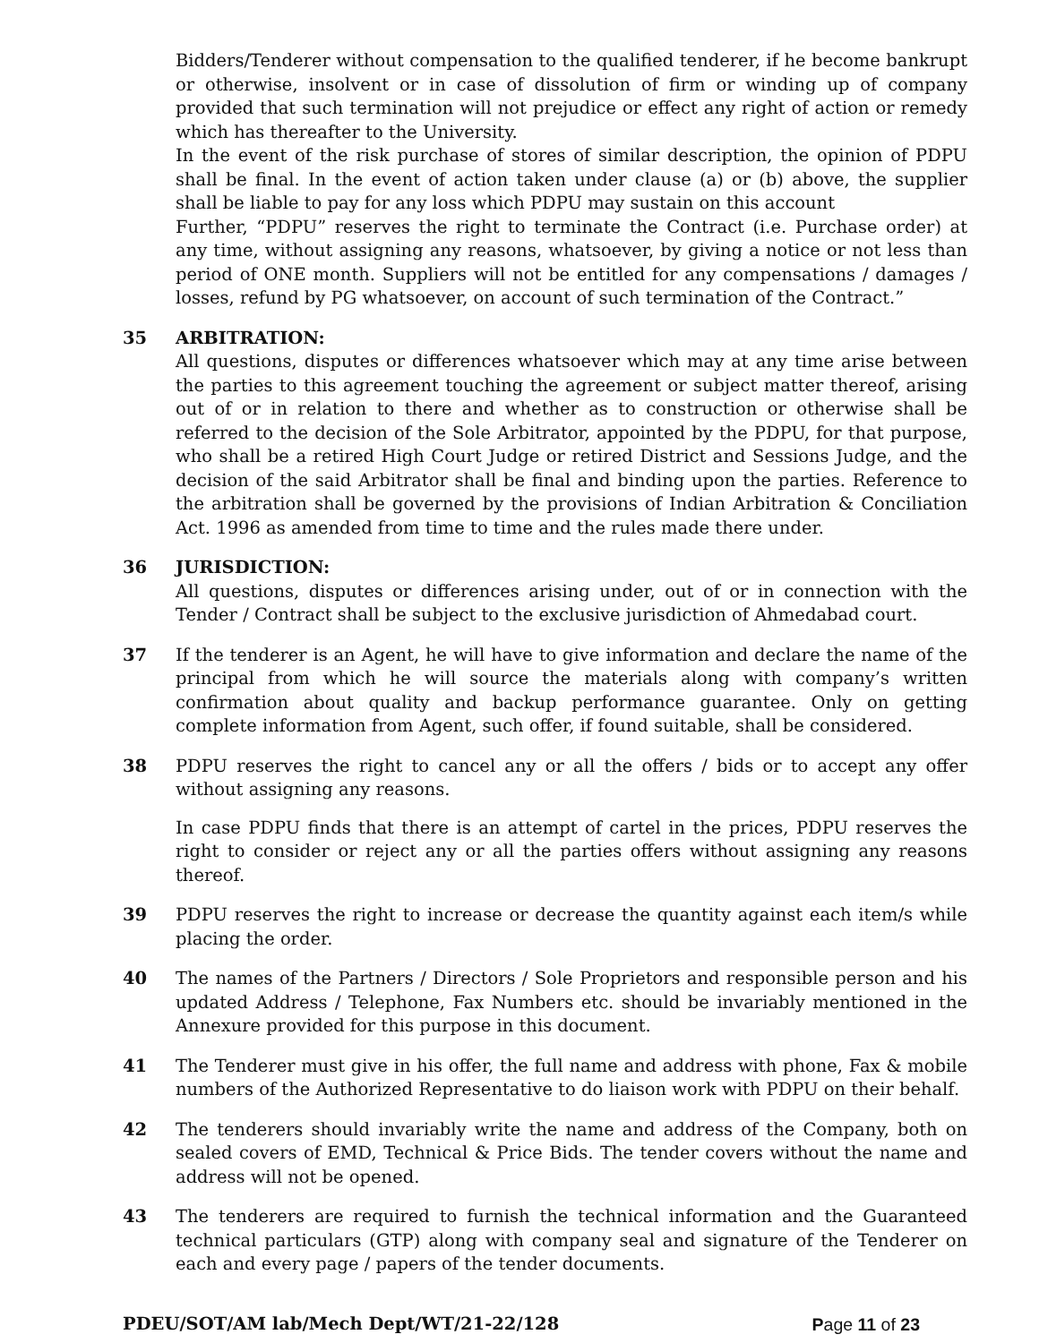Bidders/Tenderer without compensation to the qualified tenderer, if he become bankrupt or otherwise, insolvent or in case of dissolution of firm or winding up of company provided that such termination will not prejudice or effect any right of action or remedy which has thereafter to the University.
In the event of the risk purchase of stores of similar description, the opinion of PDPU shall be final. In the event of action taken under clause (a) or (b) above, the supplier shall be liable to pay for any loss which PDPU may sustain on this account
Further, “PDPU” reserves the right to terminate the Contract (i.e. Purchase order) at any time, without assigning any reasons, whatsoever, by giving a notice or not less than period of ONE month. Suppliers will not be entitled for any compensations / damages / losses, refund by PG whatsoever, on account of such termination of the Contract.”
35 ARBITRATION:
All questions, disputes or differences whatsoever which may at any time arise between the parties to this agreement touching the agreement or subject matter thereof, arising out of or in relation to there and whether as to construction or otherwise shall be referred to the decision of the Sole Arbitrator, appointed by the PDPU, for that purpose, who shall be a retired High Court Judge or retired District and Sessions Judge, and the decision of the said Arbitrator shall be final and binding upon the parties. Reference to the arbitration shall be governed by the provisions of Indian Arbitration & Conciliation Act. 1996 as amended from time to time and the rules made there under.
36 JURISDICTION:
All questions, disputes or differences arising under, out of or in connection with the Tender / Contract shall be subject to the exclusive jurisdiction of Ahmedabad court.
37 If the tenderer is an Agent, he will have to give information and declare the name of the principal from which he will source the materials along with company’s written confirmation about quality and backup performance guarantee. Only on getting complete information from Agent, such offer, if found suitable, shall be considered.
38 PDPU reserves the right to cancel any or all the offers / bids or to accept any offer without assigning any reasons.
In case PDPU finds that there is an attempt of cartel in the prices, PDPU reserves the right to consider or reject any or all the parties offers without assigning any reasons thereof.
39 PDPU reserves the right to increase or decrease the quantity against each item/s while placing the order.
40 The names of the Partners / Directors / Sole Proprietors and responsible person and his updated Address / Telephone, Fax Numbers etc. should be invariably mentioned in the Annexure provided for this purpose in this document.
41 The Tenderer must give in his offer, the full name and address with phone, Fax & mobile numbers of the Authorized Representative to do liaison work with PDPU on their behalf.
42 The tenderers should invariably write the name and address of the Company, both on sealed covers of EMD, Technical & Price Bids. The tender covers without the name and address will not be opened.
43 The tenderers are required to furnish the technical information and the Guaranteed technical particulars (GTP) along with company seal and signature of the Tenderer on each and every page / papers of the tender documents.
PDEU/SOT/AM lab/Mech Dept/WT/21-22/128 Page 11 of 23